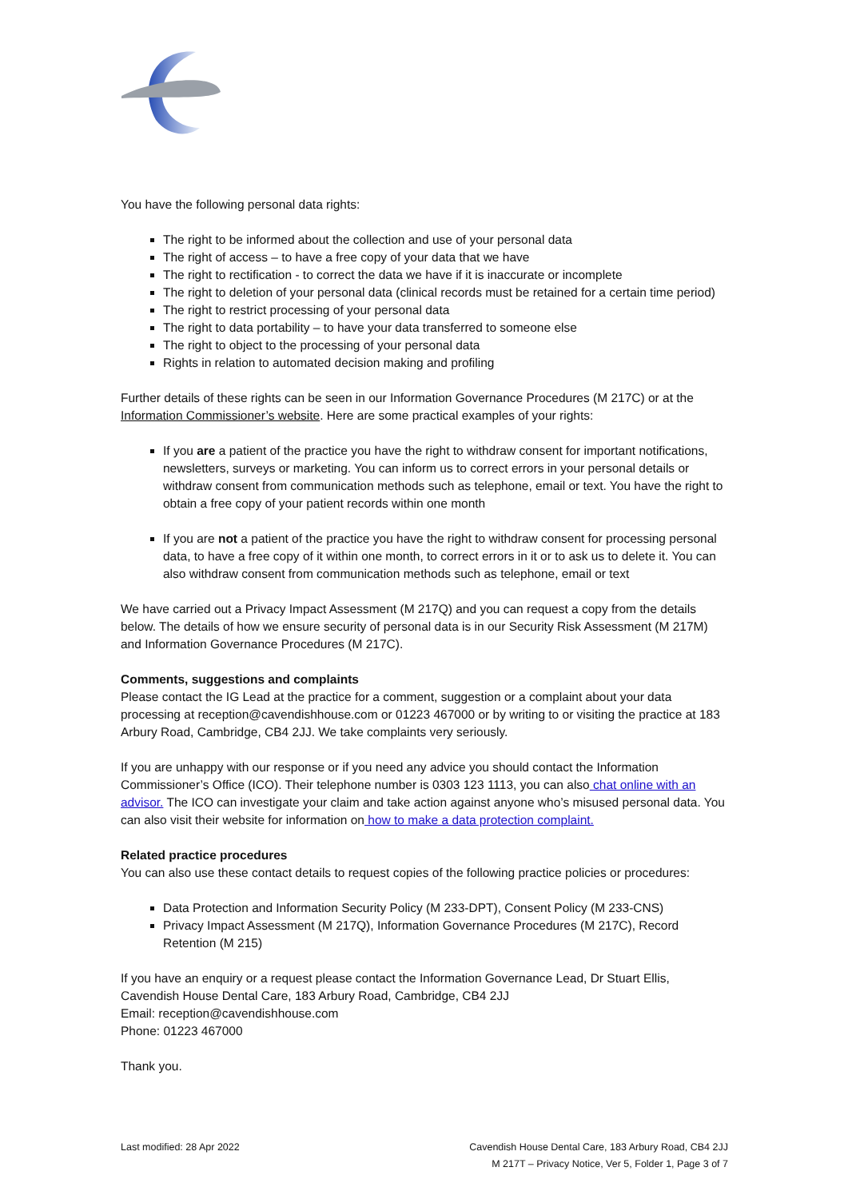You have the following personal data rights:
The right to be informed about the collection and use of your personal data
The right of access – to have a free copy of your data that we have
The right to rectification - to correct the data we have if it is inaccurate or incomplete
The right to deletion of your personal data (clinical records must be retained for a certain time period)
The right to restrict processing of your personal data
The right to data portability – to have your data transferred to someone else
The right to object to the processing of your personal data
Rights in relation to automated decision making and profiling
Further details of these rights can be seen in our Information Governance Procedures (M 217C) or at the Information Commissioner’s website. Here are some practical examples of your rights:
If you are a patient of the practice you have the right to withdraw consent for important notifications, newsletters, surveys or marketing. You can inform us to correct errors in your personal details or withdraw consent from communication methods such as telephone, email or text. You have the right to obtain a free copy of your patient records within one month
If you are not a patient of the practice you have the right to withdraw consent for processing personal data, to have a free copy of it within one month, to correct errors in it or to ask us to delete it. You can also withdraw consent from communication methods such as telephone, email or text
We have carried out a Privacy Impact Assessment (M 217Q) and you can request a copy from the details below. The details of how we ensure security of personal data is in our Security Risk Assessment (M 217M) and Information Governance Procedures (M 217C).
Comments, suggestions and complaints
Please contact the IG Lead at the practice for a comment, suggestion or a complaint about your data processing at reception@cavendishhouse.com or 01223 467000 or by writing to or visiting the practice at 183 Arbury Road, Cambridge, CB4 2JJ. We take complaints very seriously.
If you are unhappy with our response or if you need any advice you should contact the Information Commissioner’s Office (ICO). Their telephone number is 0303 123 1113, you can also chat online with an advisor. The ICO can investigate your claim and take action against anyone who’s misused personal data. You can also visit their website for information on how to make a data protection complaint.
Related practice procedures
You can also use these contact details to request copies of the following practice policies or procedures:
Data Protection and Information Security Policy (M 233-DPT), Consent Policy (M 233-CNS)
Privacy Impact Assessment (M 217Q), Information Governance Procedures (M 217C), Record Retention (M 215)
If you have an enquiry or a request please contact the Information Governance Lead, Dr Stuart Ellis, Cavendish House Dental Care, 183 Arbury Road, Cambridge, CB4 2JJ
Email: reception@cavendishhouse.com
Phone: 01223 467000
Thank you.
Last modified: 28 Apr 2022 Cavendish House Dental Care, 183 Arbury Road, CB4 2JJ
M 217T – Privacy Notice, Ver 5, Folder 1, Page 3 of 7